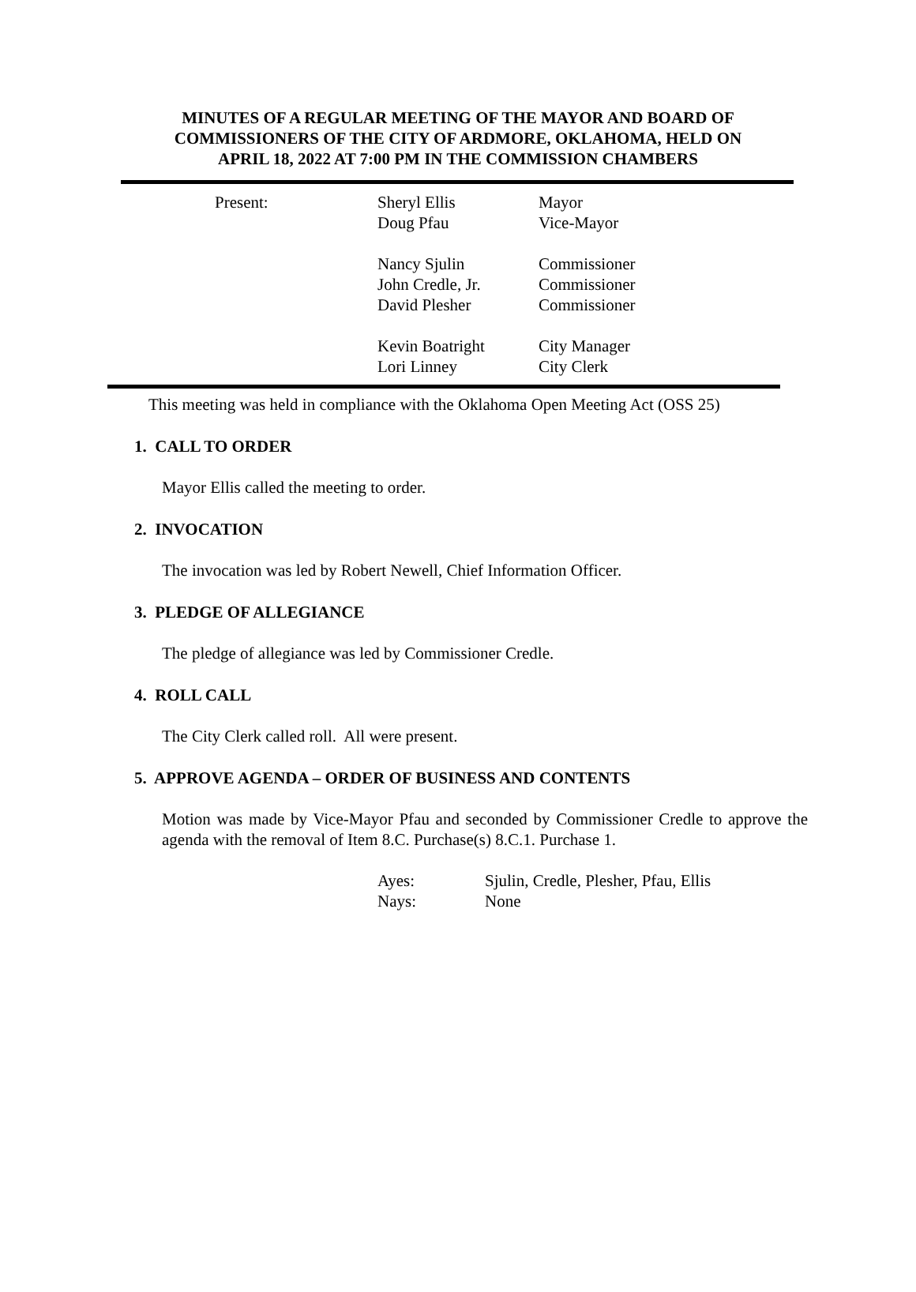MINUTES OF A REGULAR MEETING OF THE MAYOR AND BOARD OF
COMMISSIONERS OF THE CITY OF ARDMORE, OKLAHOMA, HELD ON
APRIL 18, 2022 AT 7:00 PM IN THE COMMISSION CHAMBERS
| Present: | Sheryl Ellis | Mayor |
| | Doug Pfau | Vice-Mayor |
| | Nancy Sjulin | Commissioner |
| | John Credle, Jr. | Commissioner |
| | David Plesher | Commissioner |
| | Kevin Boatright | City Manager |
| | Lori Linney | City Clerk |
This meeting was held in compliance with the Oklahoma Open Meeting Act (OSS 25)
1. CALL TO ORDER
Mayor Ellis called the meeting to order.
2. INVOCATION
The invocation was led by Robert Newell, Chief Information Officer.
3. PLEDGE OF ALLEGIANCE
The pledge of allegiance was led by Commissioner Credle.
4. ROLL CALL
The City Clerk called roll. All were present.
5. APPROVE AGENDA – ORDER OF BUSINESS AND CONTENTS
Motion was made by Vice-Mayor Pfau and seconded by Commissioner Credle to approve the agenda with the removal of Item 8.C. Purchase(s) 8.C.1. Purchase 1.
| Ayes: | Sjulin, Credle, Plesher, Pfau, Ellis |
| Nays: | None |